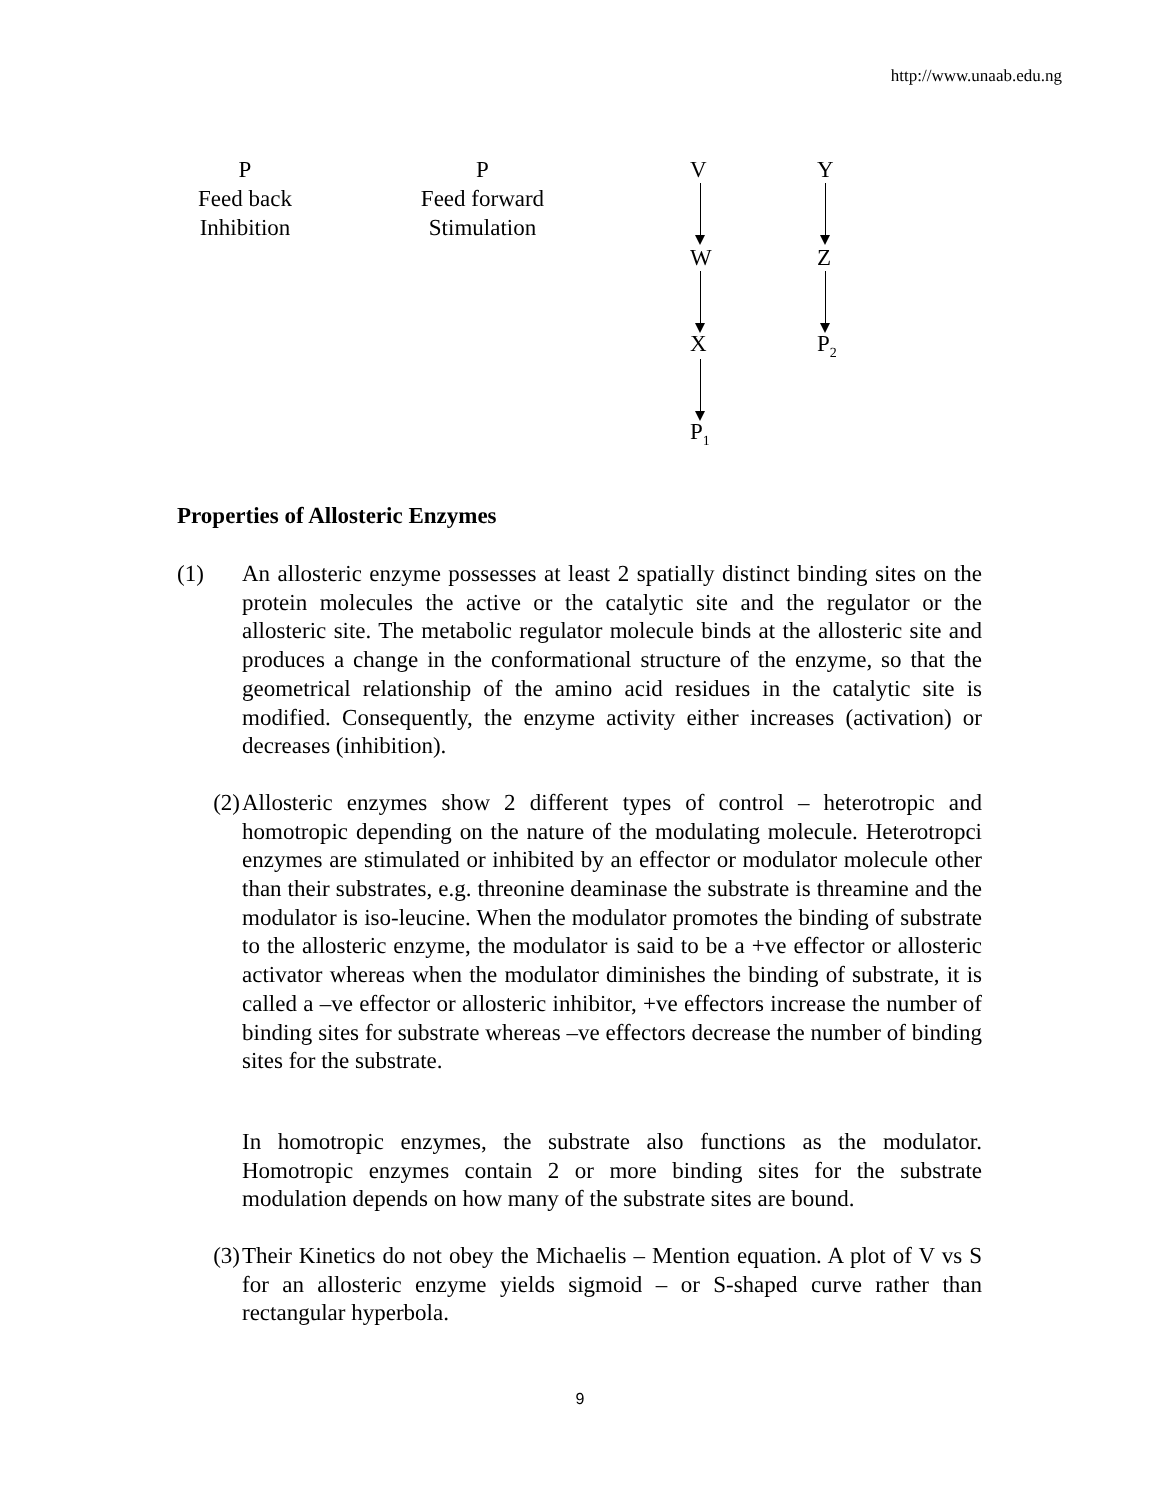http://www.unaab.edu.ng
P
Feed back
Inhibition
P
Feed forward
Stimulation
V
W
X
P<sub>1</sub>
Y
Z
P<sub>2</sub>
Properties of Allosteric Enzymes
(1) An allosteric enzyme possesses at least 2 spatially distinct binding sites on the protein molecules the active or the catalytic site and the regulator or the allosteric site. The metabolic regulator molecule binds at the allosteric site and produces a change in the conformational structure of the enzyme, so that the geometrical relationship of the amino acid residues in the catalytic site is modified. Consequently, the enzyme activity either increases (activation) or decreases (inhibition).
(2) Allosteric enzymes show 2 different types of control – heterotropic and homotropic depending on the nature of the modulating molecule. Heterotropci enzymes are stimulated or inhibited by an effector or modulator molecule other than their substrates, e.g. threonine deaminase the substrate is threamine and the modulator is iso-leucine. When the modulator promotes the binding of substrate to the allosteric enzyme, the modulator is said to be a +ve effector or allosteric activator whereas when the modulator diminishes the binding of substrate, it is called a –ve effector or allosteric inhibitor, +ve effectors increase the number of binding sites for substrate whereas –ve effectors decrease the number of binding sites for the substrate.
In homotropic enzymes, the substrate also functions as the modulator. Homotropic enzymes contain 2 or more binding sites for the substrate modulation depends on how many of the substrate sites are bound.
(3) Their Kinetics do not obey the Michaelis – Mention equation. A plot of V vs S for an allosteric enzyme yields sigmoid – or S-shaped curve rather than rectangular hyperbola.
9